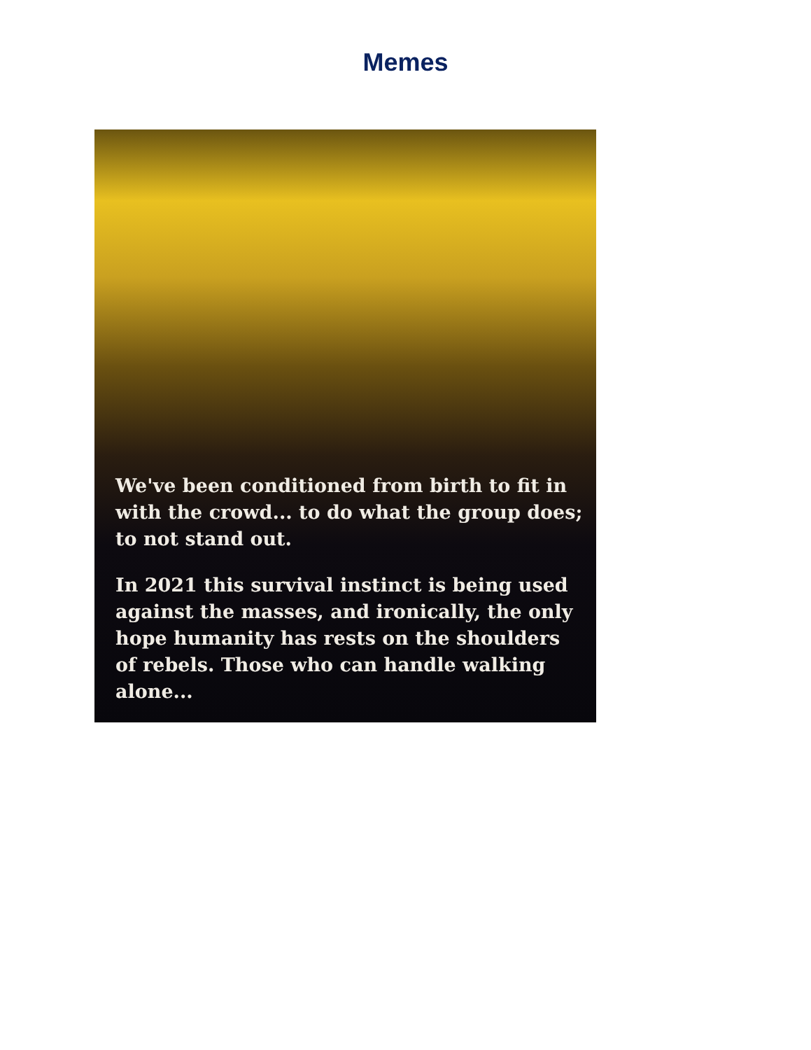Memes
We've been conditioned from birth to fit in with the crowd... to do what the group does; to not stand out.
In 2021 this survival instinct is being used against the masses, and ironically, the only hope humanity has rests on the shoulders of rebels. Those who can handle walking alone...